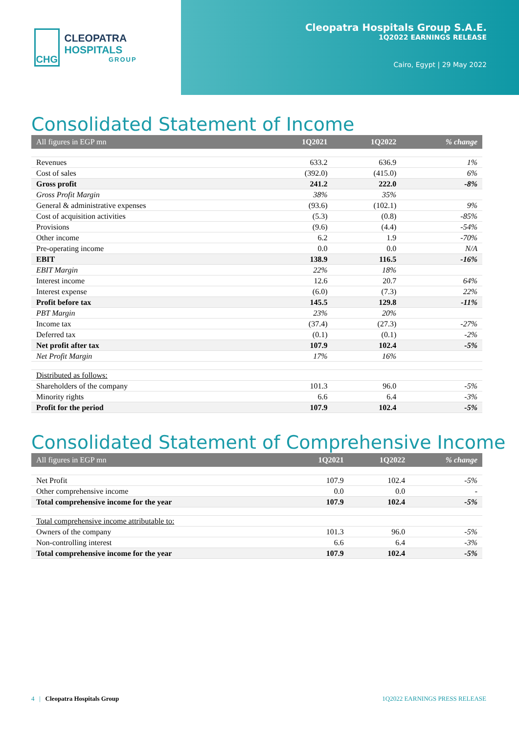CHG
CLEOPATRA HOSPITALS
GROUP
Cleopatra Hospitals Group S.A.E.
1Q2022 EARNINGS RELEASE
Cairo, Egypt | 29 May 2022
Consolidated Statement of Income
| All figures in EGP mn | 1Q2021 | 1Q2022 | % change |
| --- | --- | --- | --- |
| Revenues | 633.2 | 636.9 | 1% |
| Cost of sales | (392.0) | (415.0) | 6% |
| Gross profit | 241.2 | 222.0 | -8% |
| Gross Profit Margin | 38% | 35% | |
| General & administrative expenses | (93.6) | (102.1) | 9% |
| Cost of acquisition activities | (5.3) | (0.8) | -85% |
| Provisions | (9.6) | (4.4) | -54% |
| Other income | 6.2 | 1.9 | -70% |
| Pre-operating income | 0.0 | 0.0 | N/A |
| EBIT | 138.9 | 116.5 | -16% |
| EBIT Margin | 22% | 18% | |
| Interest income | 12.6 | 20.7 | 64% |
| Interest expense | (6.0) | (7.3) | 22% |
| Profit before tax | 145.5 | 129.8 | -11% |
| PBT Margin | 23% | 20% | |
| Income tax | (37.4) | (27.3) | -27% |
| Deferred tax | (0.1) | (0.1) | -2% |
| Net profit after tax | 107.9 | 102.4 | -5% |
| Net Profit Margin | 17% | 16% | |
| Distributed as follows: | | | |
| Shareholders of the company | 101.3 | 96.0 | -5% |
| Minority rights | 6.6 | 6.4 | -3% |
| Profit for the period | 107.9 | 102.4 | -5% |
Consolidated Statement of Comprehensive Income
| All figures in EGP mn | 1Q2021 | 1Q2022 | % change |
| --- | --- | --- | --- |
| Net Profit | 107.9 | 102.4 | -5% |
| Other comprehensive income | 0.0 | 0.0 | - |
| Total comprehensive income for the year | 107.9 | 102.4 | -5% |
| Total comprehensive income attributable to: | | | |
| Owners of the company | 101.3 | 96.0 | -5% |
| Non-controlling interest | 6.6 | 6.4 | -3% |
| Total comprehensive income for the year | 107.9 | 102.4 | -5% |
4 | Cleopatra Hospitals Group
1Q2022 EARNINGS PRESS RELEASE